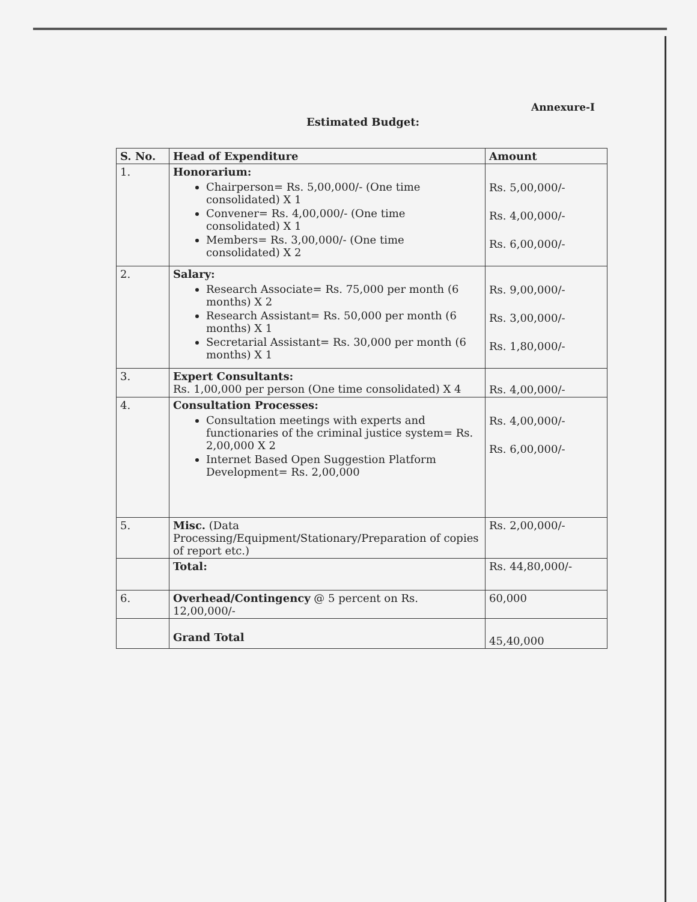Annexure-I
Estimated Budget:
| S. No. | Head of Expenditure | Amount |
| --- | --- | --- |
| 1. | Honorarium: Chairperson= Rs. 5,00,000/- (One time consolidated) X 1 Convener= Rs. 4,00,000/- (One time consolidated) X 1 Members= Rs. 3,00,000/- (One time consolidated) X 2 | Rs. 5,00,000/- Rs. 4,00,000/- Rs. 6,00,000/- |
| 2. | Salary: Research Associate= Rs. 75,000 per month (6 months) X 2 Research Assistant= Rs. 50,000 per month (6 months) X 1 Secretarial Assistant= Rs. 30,000 per month (6 months) X 1 | Rs. 9,00,000/- Rs. 3,00,000/- Rs. 1,80,000/- |
| 3. | Expert Consultants: Rs. 1,00,000 per person (One time consolidated) X 4 | Rs. 4,00,000/- |
| 4. | Consultation Processes: Consultation meetings with experts and functionaries of the criminal justice system= Rs. 2,00,000 X 2 Internet Based Open Suggestion Platform Development= Rs. 2,00,000 | Rs. 4,00,000/- Rs. 6,00,000/- |
| 5. | Misc. (Data Processing/Equipment/Stationary/Preparation of copies of report etc.) | Rs. 2,00,000/- |
| | Total: | Rs. 44,80,000/- |
| 6. | Overhead/Contingency @ 5 percent on Rs. 12,00,000/- | 60,000 |
| | Grand Total | 45,40,000 |